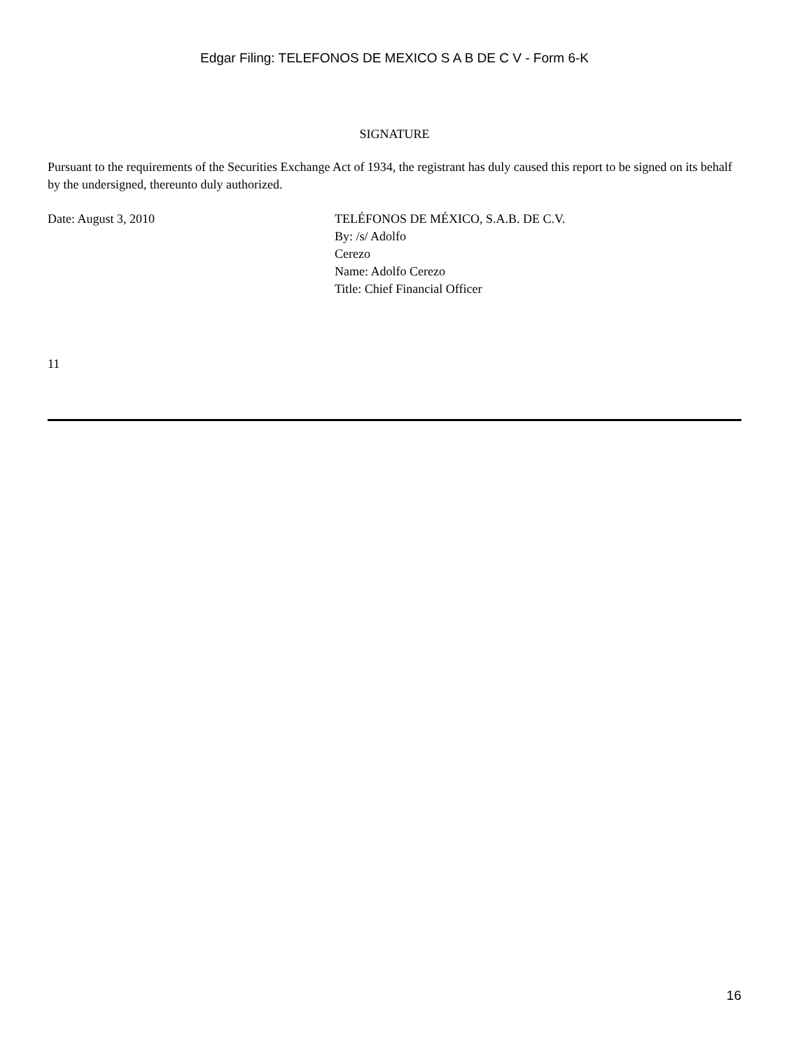Edgar Filing: TELEFONOS DE MEXICO S A B DE C V - Form 6-K
SIGNATURE
Pursuant to the requirements of the Securities Exchange Act of 1934, the registrant has duly caused this report to be signed on its behalf by the undersigned, thereunto duly authorized.
Date: August 3, 2010 TELÉFONOS DE MÉXICO, S.A.B. DE C.V.
By: /s/ Adolfo
Cerezo
Name: Adolfo Cerezo
Title: Chief Financial Officer
11
16